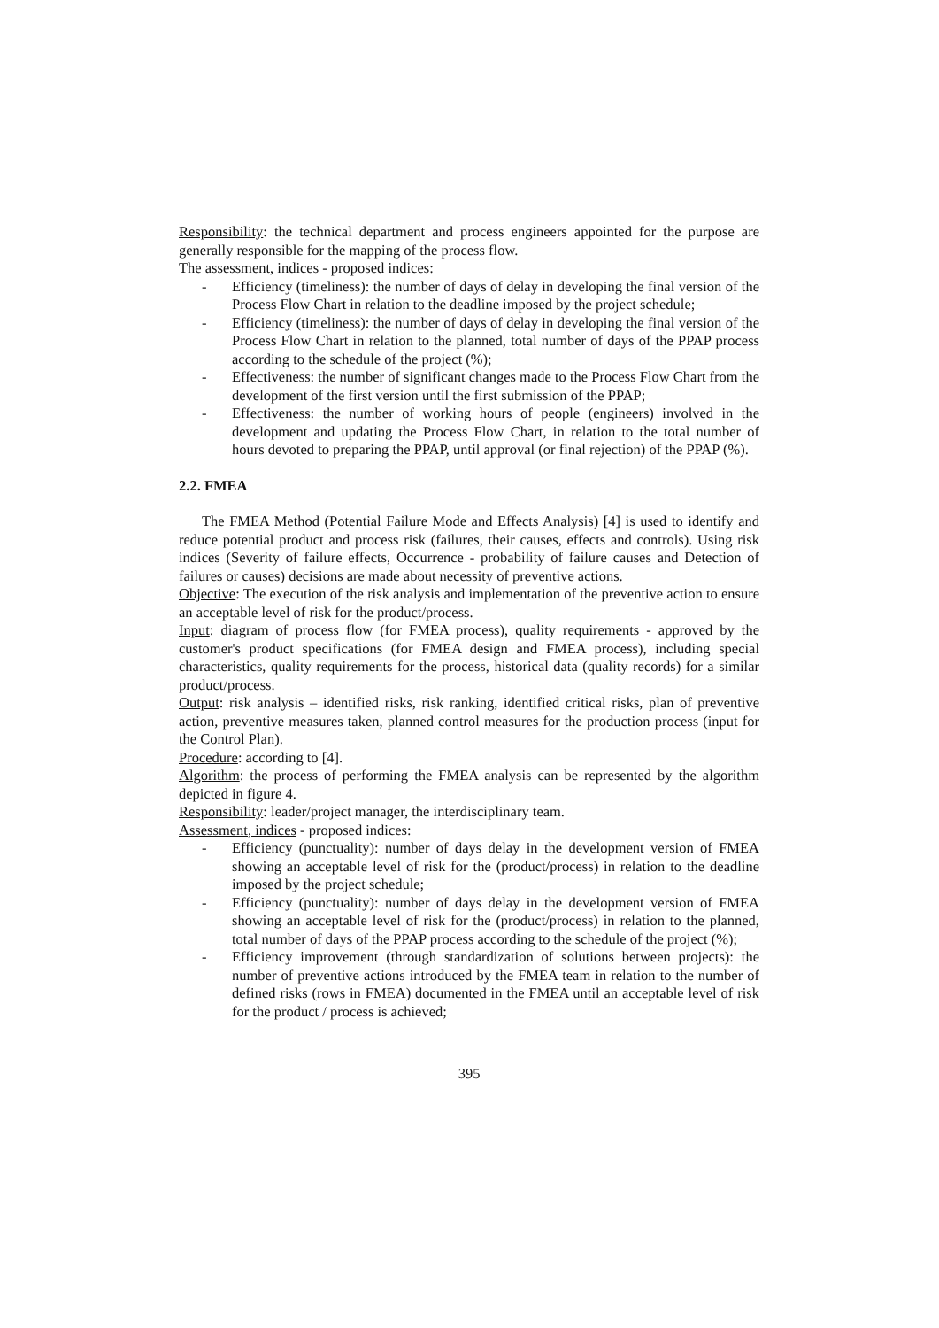Responsibility: the technical department and process engineers appointed for the purpose are generally responsible for the mapping of the process flow.
The assessment, indices - proposed indices:
- Efficiency (timeliness): the number of days of delay in developing the final version of the Process Flow Chart in relation to the deadline imposed by the project schedule;
- Efficiency (timeliness): the number of days of delay in developing the final version of the Process Flow Chart in relation to the planned, total number of days of the PPAP process according to the schedule of the project (%);
- Effectiveness: the number of significant changes made to the Process Flow Chart from the development of the first version until the first submission of the PPAP;
- Effectiveness: the number of working hours of people (engineers) involved in the development and updating the Process Flow Chart, in relation to the total number of hours devoted to preparing the PPAP, until approval (or final rejection) of the PPAP (%).
2.2. FMEA
The FMEA Method (Potential Failure Mode and Effects Analysis) [4] is used to identify and reduce potential product and process risk (failures, their causes, effects and controls). Using risk indices (Severity of failure effects, Occurrence - probability of failure causes and Detection of failures or causes) decisions are made about necessity of preventive actions.
Objective: The execution of the risk analysis and implementation of the preventive action to ensure an acceptable level of risk for the product/process.
Input: diagram of process flow (for FMEA process), quality requirements - approved by the customer's product specifications (for FMEA design and FMEA process), including special characteristics, quality requirements for the process, historical data (quality records) for a similar product/process.
Output: risk analysis – identified risks, risk ranking, identified critical risks, plan of preventive action, preventive measures taken, planned control measures for the production process (input for the Control Plan).
Procedure: according to [4].
Algorithm: the process of performing the FMEA analysis can be represented by the algorithm depicted in figure 4.
Responsibility: leader/project manager, the interdisciplinary team.
Assessment, indices - proposed indices:
- Efficiency (punctuality): number of days delay in the development version of FMEA showing an acceptable level of risk for the (product/process) in relation to the deadline imposed by the project schedule;
- Efficiency (punctuality): number of days delay in the development version of FMEA showing an acceptable level of risk for the (product/process) in relation to the planned, total number of days of the PPAP process according to the schedule of the project (%);
- Efficiency improvement (through standardization of solutions between projects): the number of preventive actions introduced by the FMEA team in relation to the number of defined risks (rows in FMEA) documented in the FMEA until an acceptable level of risk for the product / process is achieved;
395